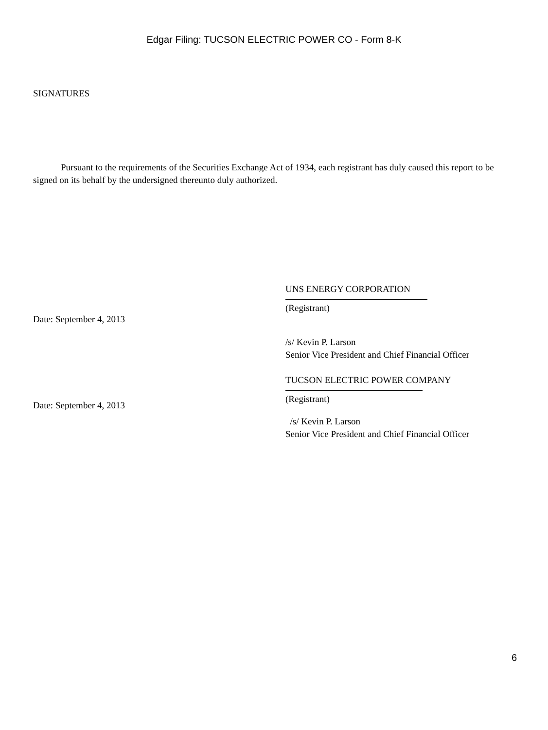Edgar Filing: TUCSON ELECTRIC POWER CO - Form 8-K
SIGNATURES
Pursuant to the requirements of the Securities Exchange Act of 1934, each registrant has duly caused this report to be signed on its behalf by the undersigned thereunto duly authorized.
Date: September 4, 2013
UNS ENERGY CORPORATION
(Registrant)
/s/ Kevin P. Larson
Senior Vice President and Chief Financial Officer
Date: September 4, 2013
TUCSON ELECTRIC POWER COMPANY
(Registrant)
/s/ Kevin P. Larson
Senior Vice President and Chief Financial Officer
6